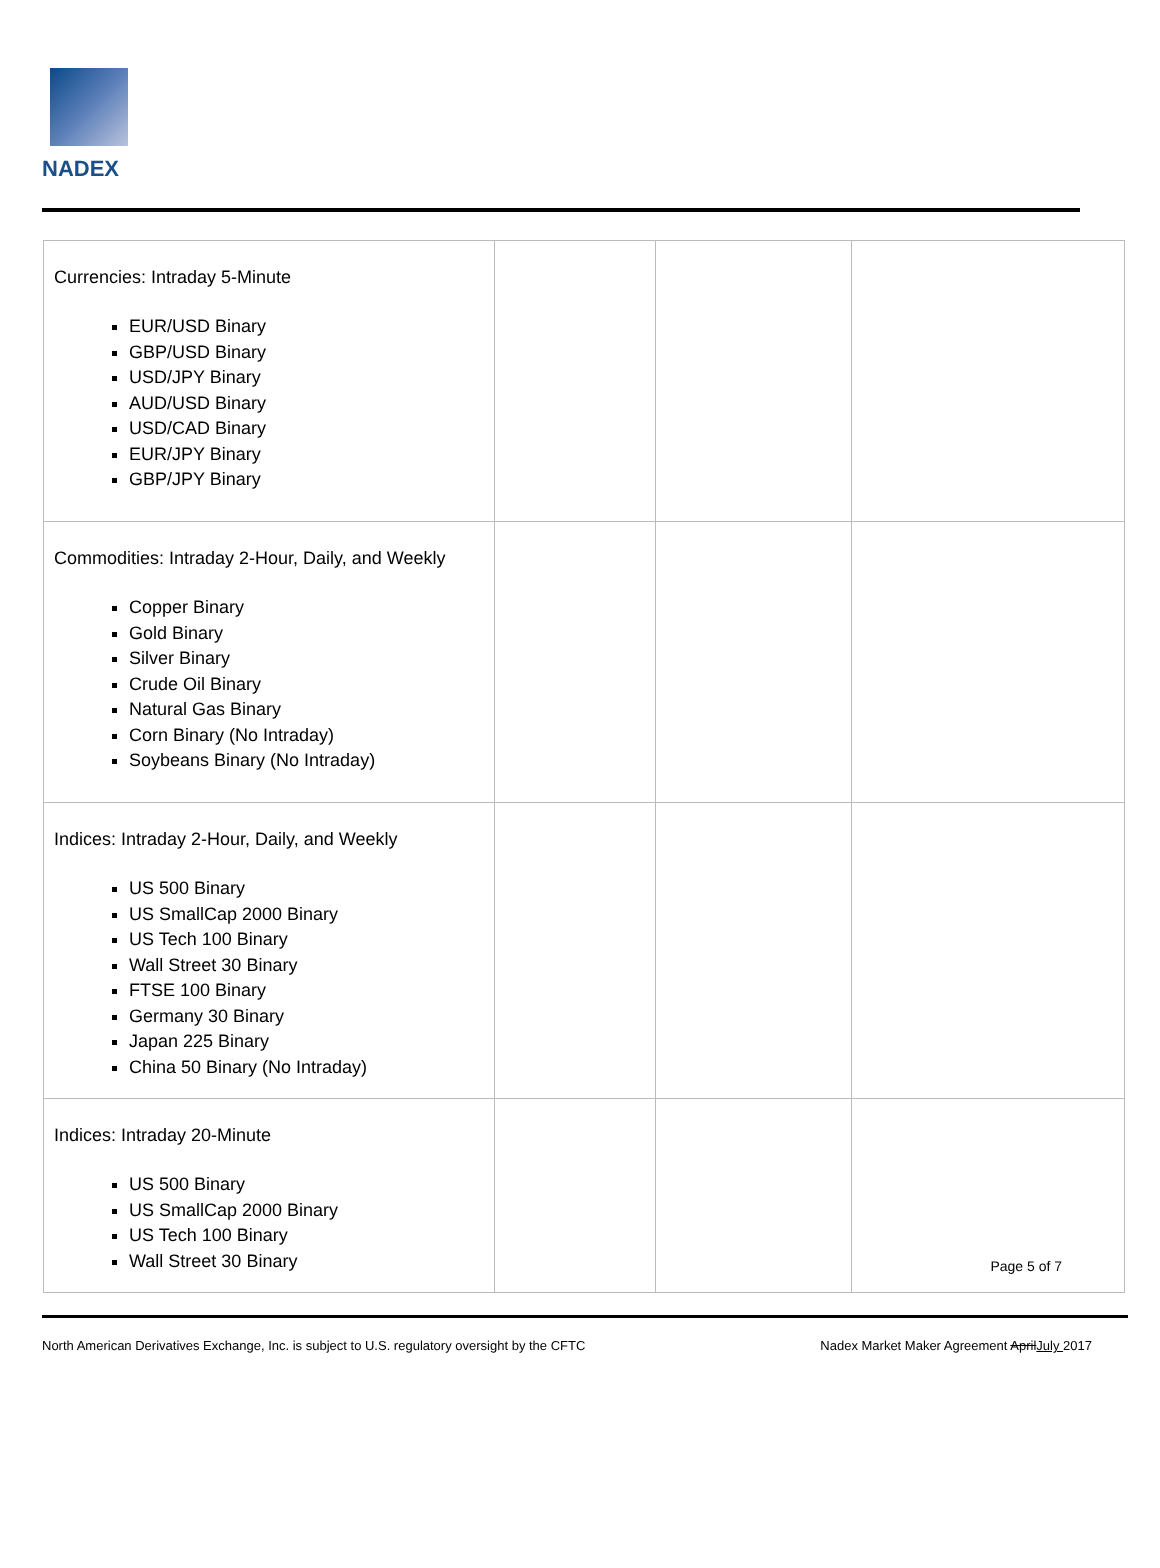NADEX
| Currencies: Intraday 5-Minute EUR/USD Binary GBP/USD Binary USD/JPY Binary AUD/USD Binary USD/CAD Binary EUR/JPY Binary GBP/JPY Binary | | | |
| Commodities: Intraday 2-Hour, Daily, and Weekly Copper Binary Gold Binary Silver Binary Crude Oil Binary Natural Gas Binary Corn Binary (No Intraday) Soybeans Binary (No Intraday) | | | |
| Indices: Intraday 2-Hour, Daily, and Weekly US 500 Binary US SmallCap 2000 Binary US Tech 100 Binary Wall Street 30 Binary FTSE 100 Binary Germany 30 Binary Japan 225 Binary China 50 Binary (No Intraday) | | | |
| Indices: Intraday 20-Minute US 500 Binary US SmallCap 2000 Binary US Tech 100 Binary Wall Street 30 Binary | | | Page 5 of 7 |
North American Derivatives Exchange, Inc. is subject to U.S. regulatory oversight by the CFTC Nadex Market Maker Agreement AprilJuly 2017